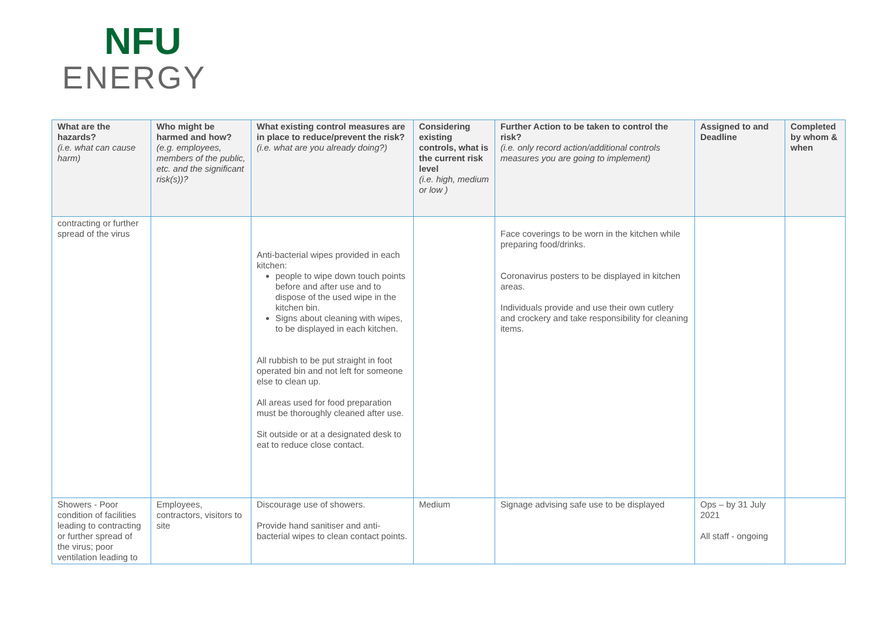NFU
ENERGY
| What are the hazards? (i.e. what can cause harm) | Who might be harmed and how? (e.g. employees, members of the public, etc. and the significant risk(s))? | What existing control measures are in place to reduce/prevent the risk? (i.e. what are you already doing?) | Considering existing controls, what is the current risk level (i.e. high, medium or low ) | Further Action to be taken to control the risk? (i.e. only record action/additional controls measures you are going to implement) | Assigned to and Deadline | Completed by whom & when |
| --- | --- | --- | --- | --- | --- | --- |
| contracting or further spread of the virus | | Anti-bacterial wipes provided in each kitchen: people to wipe down touch points before and after use and to dispose of the used wipe in the kitchen bin. Signs about cleaning with wipes, to be displayed in each kitchen. All rubbish to be put straight in foot operated bin and not left for someone else to clean up. All areas used for food preparation must be thoroughly cleaned after use. Sit outside or at a designated desk to eat to reduce close contact. | | Face coverings to be worn in the kitchen while preparing food/drinks. Coronavirus posters to be displayed in kitchen areas. Individuals provide and use their own cutlery and crockery and take responsibility for cleaning items. | | |
| Showers - Poor condition of facilities leading to contracting or further spread of the virus; poor ventilation leading to | Employees, contractors, visitors to site | Discourage use of showers. Provide hand sanitiser and anti-bacterial wipes to clean contact points. | Medium | Signage advising safe use to be displayed | Ops – by 31 July 2021 All staff - ongoing | |